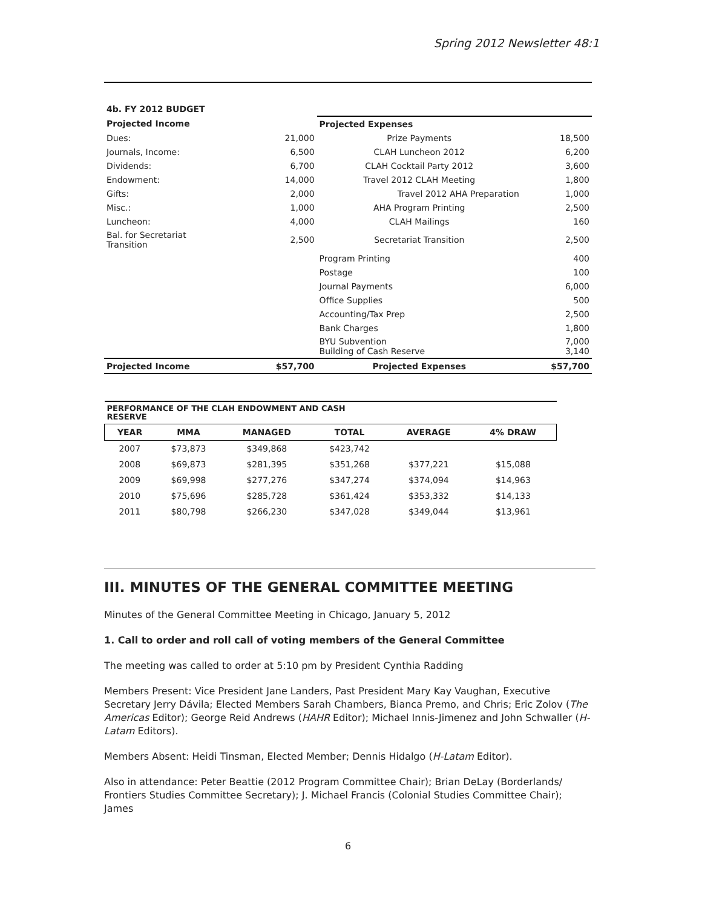Spring 2012 Newsletter 48:1
| 4b. FY 2012 BUDGET | | | |
| Projected Income | | Projected Expenses | |
| Dues: | 21,000 | Prize Payments | 18,500 |
| Journals, Income: | 6,500 | CLAH Luncheon 2012 | 6,200 |
| Dividends: | 6,700 | CLAH Cocktail Party 2012 | 3,600 |
| Endowment: | 14,000 | Travel 2012 CLAH Meeting | 1,800 |
| Gifts: | 2,000 | Travel 2012 AHA Preparation | 1,000 |
| Misc.: | 1,000 | AHA Program Printing | 2,500 |
| Luncheon: | 4,000 | CLAH Mailings | 160 |
| Bal. for Secretariat Transition | 2,500 | Secretariat Transition | 2,500 |
| | | Program Printing | 400 |
| | | Postage | 100 |
| | | Journal Payments | 6,000 |
| | | Office Supplies | 500 |
| | | Accounting/Tax Prep | 2,500 |
| | | Bank Charges | 1,800 |
| | | BYU Subvention Building of Cash Reserve | 7,000 3,140 |
| Projected Income | $57,700 | Projected Expenses | $57,700 |
| PERFORMANCE OF THE CLAH ENDOWMENT AND CASH RESERVE | | | | | |
| YEAR | MMA | MANAGED | TOTAL | AVERAGE | 4% DRAW |
| 2007 | $73,873 | $349,868 | $423,742 | | |
| 2008 | $69,873 | $281,395 | $351,268 | $377,221 | $15,088 |
| 2009 | $69,998 | $277,276 | $347,274 | $374,094 | $14,963 |
| 2010 | $75,696 | $285,728 | $361,424 | $353,332 | $14,133 |
| 2011 | $80,798 | $266,230 | $347,028 | $349,044 | $13,961 |
III. MINUTES OF THE GENERAL COMMITTEE MEETING
Minutes of the General Committee Meeting in Chicago, January 5, 2012
1. Call to order and roll call of voting members of the General Committee
The meeting was called to order at 5:10 pm by President Cynthia Radding
Members Present: Vice President Jane Landers, Past President Mary Kay Vaughan, Executive Secretary Jerry Dávila; Elected Members Sarah Chambers, Bianca Premo, and Chris; Eric Zolov (The Americas Editor); George Reid Andrews (HAHR Editor); Michael Innis-Jimenez and John Schwaller (H-Latam Editors).
Members Absent: Heidi Tinsman, Elected Member; Dennis Hidalgo (H-Latam Editor).
Also in attendance: Peter Beattie (2012 Program Committee Chair); Brian DeLay (Borderlands/ Frontiers Studies Committee Secretary); J. Michael Francis (Colonial Studies Committee Chair); James
6